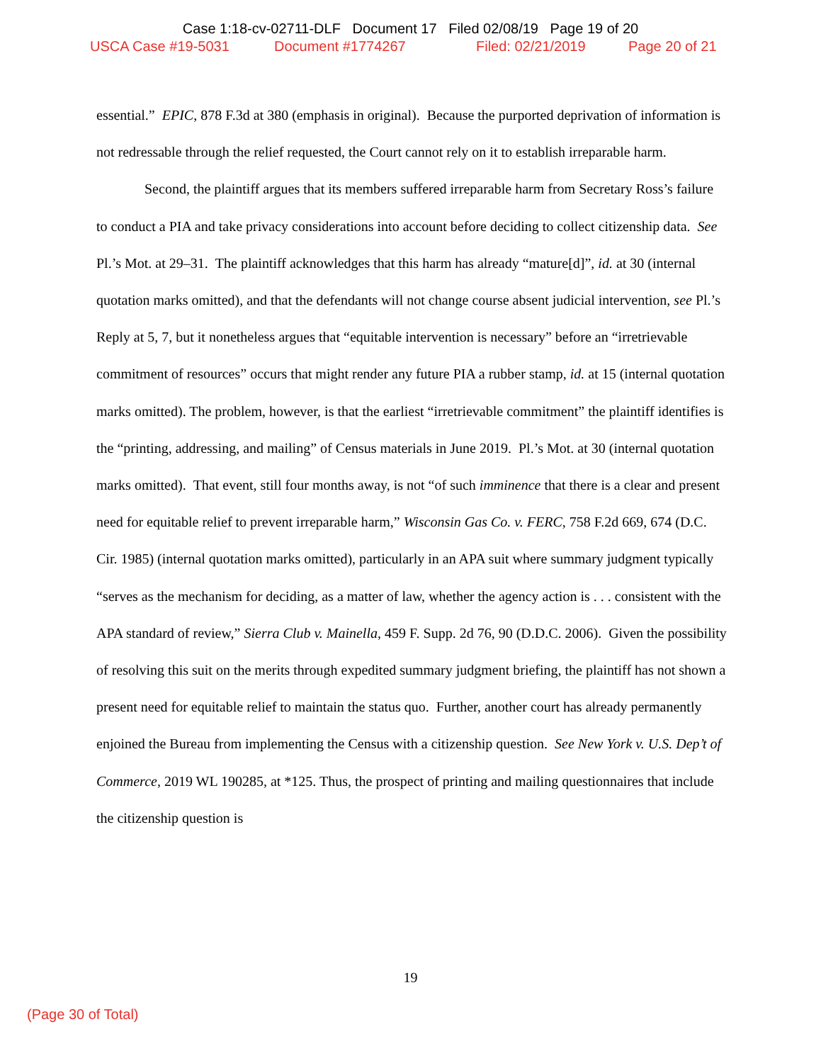Case 1:18-cv-02711-DLF Document 17 Filed 02/08/19 Page 19 of 20
USCA Case #19-5031 Document #1774267 Filed: 02/21/2019 Page 20 of 21
essential.” EPIC, 878 F.3d at 380 (emphasis in original). Because the purported deprivation of information is not redressable through the relief requested, the Court cannot rely on it to establish irreparable harm.
Second, the plaintiff argues that its members suffered irreparable harm from Secretary Ross’s failure to conduct a PIA and take privacy considerations into account before deciding to collect citizenship data. See Pl.’s Mot. at 29–31. The plaintiff acknowledges that this harm has already “mature[d]”, id. at 30 (internal quotation marks omitted), and that the defendants will not change course absent judicial intervention, see Pl.’s Reply at 5, 7, but it nonetheless argues that “equitable intervention is necessary” before an “irretrievable commitment of resources” occurs that might render any future PIA a rubber stamp, id. at 15 (internal quotation marks omitted). The problem, however, is that the earliest “irretrievable commitment” the plaintiff identifies is the “printing, addressing, and mailing” of Census materials in June 2019. Pl.’s Mot. at 30 (internal quotation marks omitted). That event, still four months away, is not “of such imminence that there is a clear and present need for equitable relief to prevent irreparable harm,” Wisconsin Gas Co. v. FERC, 758 F.2d 669, 674 (D.C. Cir. 1985) (internal quotation marks omitted), particularly in an APA suit where summary judgment typically “serves as the mechanism for deciding, as a matter of law, whether the agency action is . . . consistent with the APA standard of review,” Sierra Club v. Mainella, 459 F. Supp. 2d 76, 90 (D.D.C. 2006). Given the possibility of resolving this suit on the merits through expedited summary judgment briefing, the plaintiff has not shown a present need for equitable relief to maintain the status quo. Further, another court has already permanently enjoined the Bureau from implementing the Census with a citizenship question. See New York v. U.S. Dep’t of Commerce, 2019 WL 190285, at *125. Thus, the prospect of printing and mailing questionnaires that include the citizenship question is
19
(Page 30 of Total)